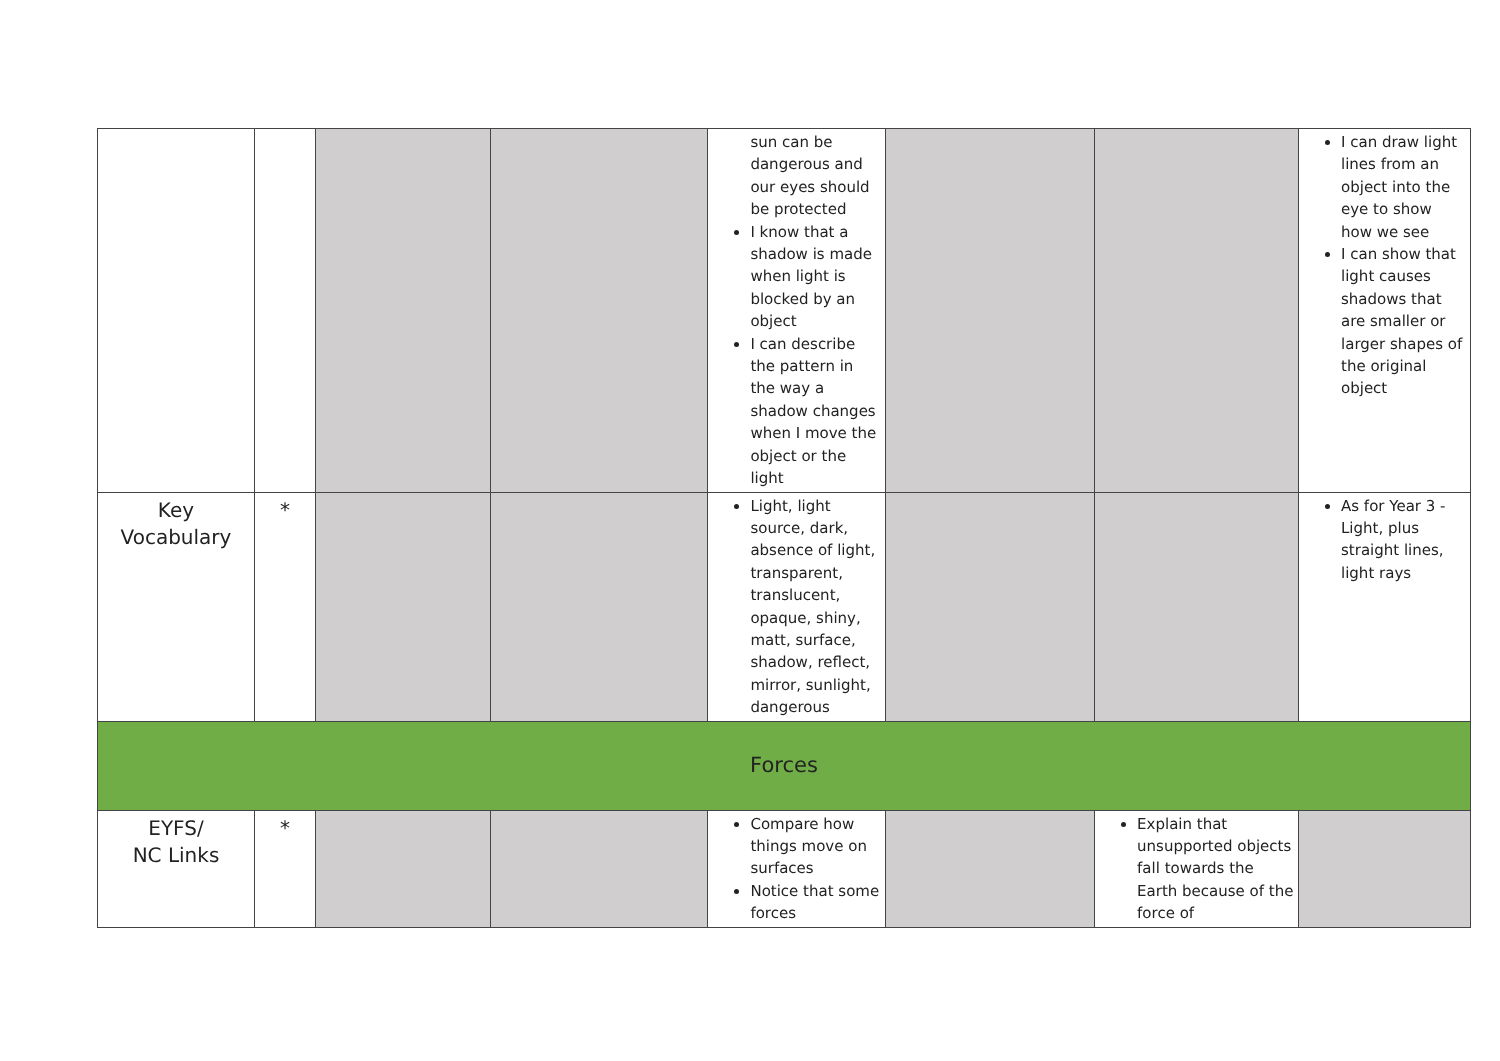| | | | | sun can be dangerous and our eyes should be protected I know that a shadow is made when light is blocked by an object I can describe the pattern in the way a shadow changes when I move the object or the light | | | I can draw light lines from an object into the eye to show how we see I can show that light causes shadows that are smaller or larger shapes of the original object |
| Key Vocabulary | * | | | Light, light source, dark, absence of light, transparent, translucent, opaque, shiny, matt, surface, shadow, reflect, mirror, sunlight, dangerous | | | As for Year 3 - Light, plus straight lines, light rays |
| Forces | | | | | | | |
| EYFS/ NC Links | * | | | Compare how things move on surfaces Notice that some forces | | Explain that unsupported objects fall towards the Earth because of the force of | |